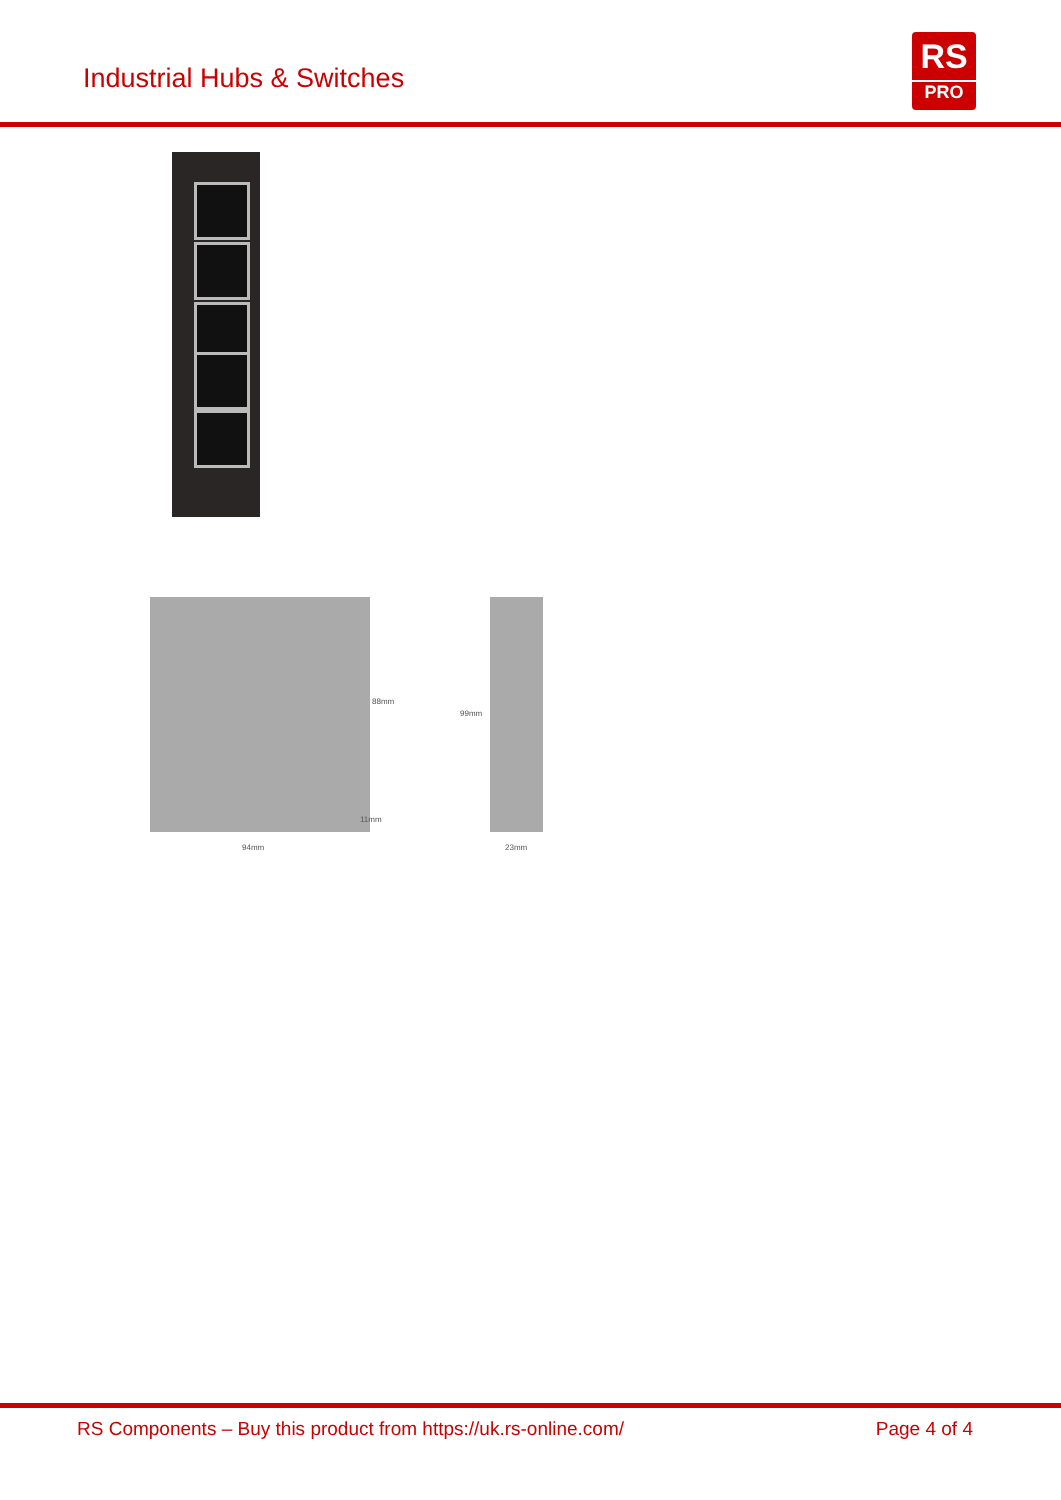Industrial Hubs & Switches
RS
PRO
88mm
99mm
11mm
94mm 23mm
RS Components – Buy this product from https://uk.rs-online.com/ Page 4 of 4